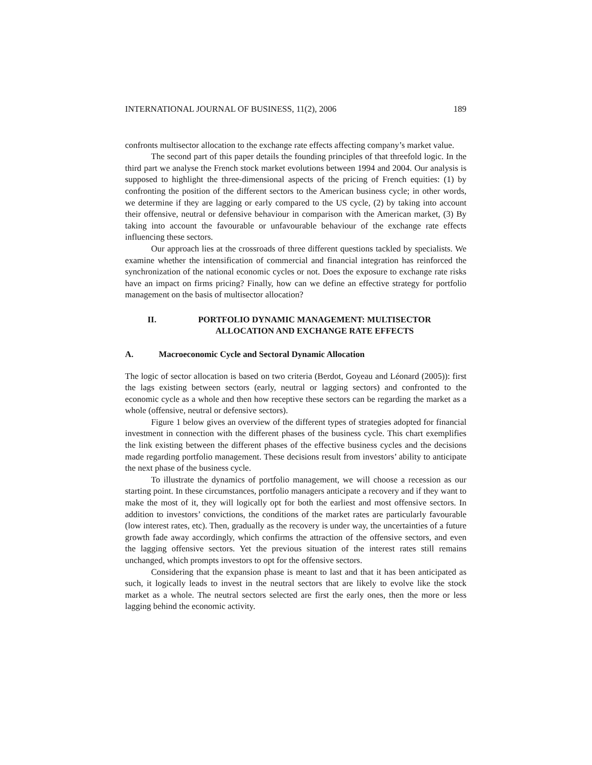INTERNATIONAL JOURNAL OF BUSINESS, 11(2), 2006 189
confronts multisector allocation to the exchange rate effects affecting company’s market value.
The second part of this paper details the founding principles of that threefold logic. In the third part we analyse the French stock market evolutions between 1994 and 2004. Our analysis is supposed to highlight the three-dimensional aspects of the pricing of French equities: (1) by confronting the position of the different sectors to the American business cycle; in other words, we determine if they are lagging or early compared to the US cycle, (2) by taking into account their offensive, neutral or defensive behaviour in comparison with the American market, (3) By taking into account the favourable or unfavourable behaviour of the exchange rate effects influencing these sectors.
Our approach lies at the crossroads of three different questions tackled by specialists. We examine whether the intensification of commercial and financial integration has reinforced the synchronization of the national economic cycles or not. Does the exposure to exchange rate risks have an impact on firms pricing? Finally, how can we define an effective strategy for portfolio management on the basis of multisector allocation?
II. PORTFOLIO DYNAMIC MANAGEMENT: MULTISECTOR ALLOCATION AND EXCHANGE RATE EFFECTS
A. Macroeconomic Cycle and Sectoral Dynamic Allocation
The logic of sector allocation is based on two criteria (Berdot, Goyeau and Léonard (2005)): first the lags existing between sectors (early, neutral or lagging sectors) and confronted to the economic cycle as a whole and then how receptive these sectors can be regarding the market as a whole (offensive, neutral or defensive sectors).
Figure 1 below gives an overview of the different types of strategies adopted for financial investment in connection with the different phases of the business cycle. This chart exemplifies the link existing between the different phases of the effective business cycles and the decisions made regarding portfolio management. These decisions result from investors’ ability to anticipate the next phase of the business cycle.
To illustrate the dynamics of portfolio management, we will choose a recession as our starting point. In these circumstances, portfolio managers anticipate a recovery and if they want to make the most of it, they will logically opt for both the earliest and most offensive sectors. In addition to investors’ convictions, the conditions of the market rates are particularly favourable (low interest rates, etc). Then, gradually as the recovery is under way, the uncertainties of a future growth fade away accordingly, which confirms the attraction of the offensive sectors, and even the lagging offensive sectors. Yet the previous situation of the interest rates still remains unchanged, which prompts investors to opt for the offensive sectors.
Considering that the expansion phase is meant to last and that it has been anticipated as such, it logically leads to invest in the neutral sectors that are likely to evolve like the stock market as a whole. The neutral sectors selected are first the early ones, then the more or less lagging behind the economic activity.